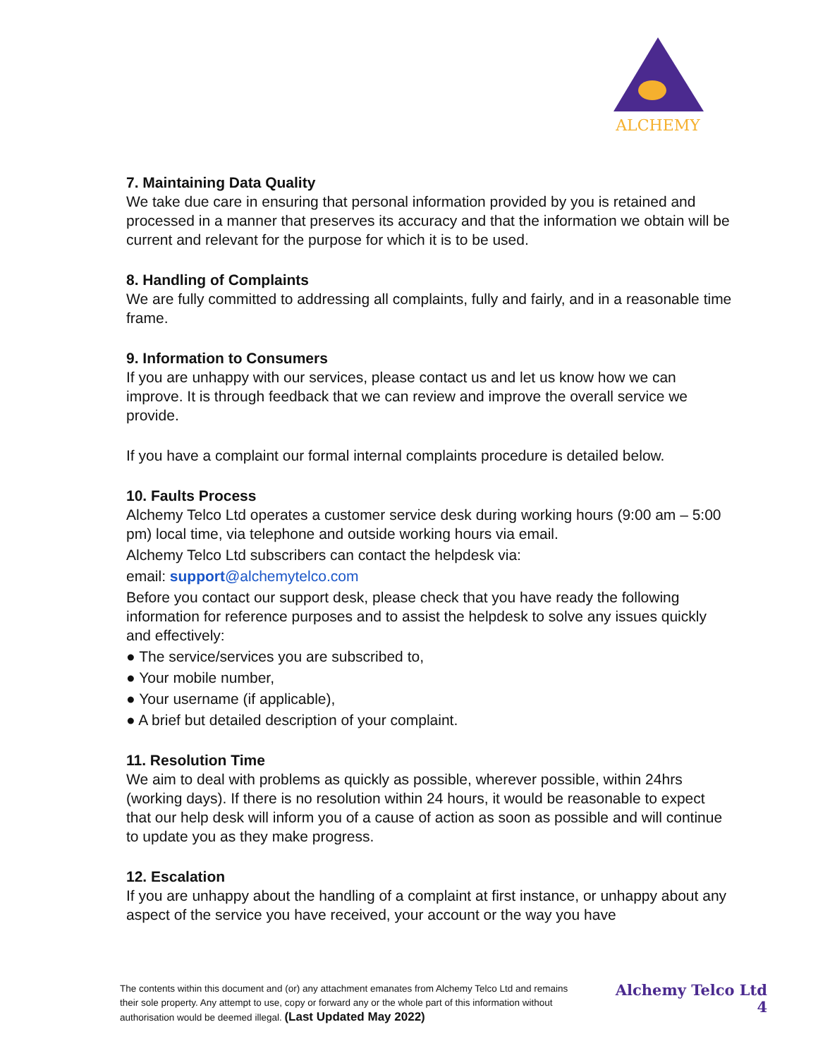ALCHEMY
7. Maintaining Data Quality
We take due care in ensuring that personal information provided by you is retained and processed in a manner that preserves its accuracy and that the information we obtain will be current and relevant for the purpose for which it is to be used.
8. Handling of Complaints
We are fully committed to addressing all complaints, fully and fairly, and in a reasonable time frame.
9. Information to Consumers
If you are unhappy with our services, please contact us and let us know how we can improve. It is through feedback that we can review and improve the overall service we provide.
If you have a complaint our formal internal complaints procedure is detailed below.
10. Faults Process
Alchemy Telco Ltd operates a customer service desk during working hours (9:00 am – 5:00 pm) local time, via telephone and outside working hours via email.
Alchemy Telco Ltd subscribers can contact the helpdesk via:
email: support@alchemytelco.com
Before you contact our support desk, please check that you have ready the following information for reference purposes and to assist the helpdesk to solve any issues quickly and effectively:
● The service/services you are subscribed to,
● Your mobile number,
● Your username (if applicable),
● A brief but detailed description of your complaint.
11. Resolution Time
We aim to deal with problems as quickly as possible, wherever possible, within 24hrs (working days). If there is no resolution within 24 hours, it would be reasonable to expect that our help desk will inform you of a cause of action as soon as possible and will continue to update you as they make progress.
12. Escalation
If you are unhappy about the handling of a complaint at first instance, or unhappy about any aspect of the service you have received, your account or the way you have
The contents within this document and (or) any attachment emanates from Alchemy Telco Ltd and remains their sole property. Any attempt to use, copy or forward any or the whole part of this information without authorisation would be deemed illegal. (Last Updated May 2022)
Alchemy Telco Ltd
4